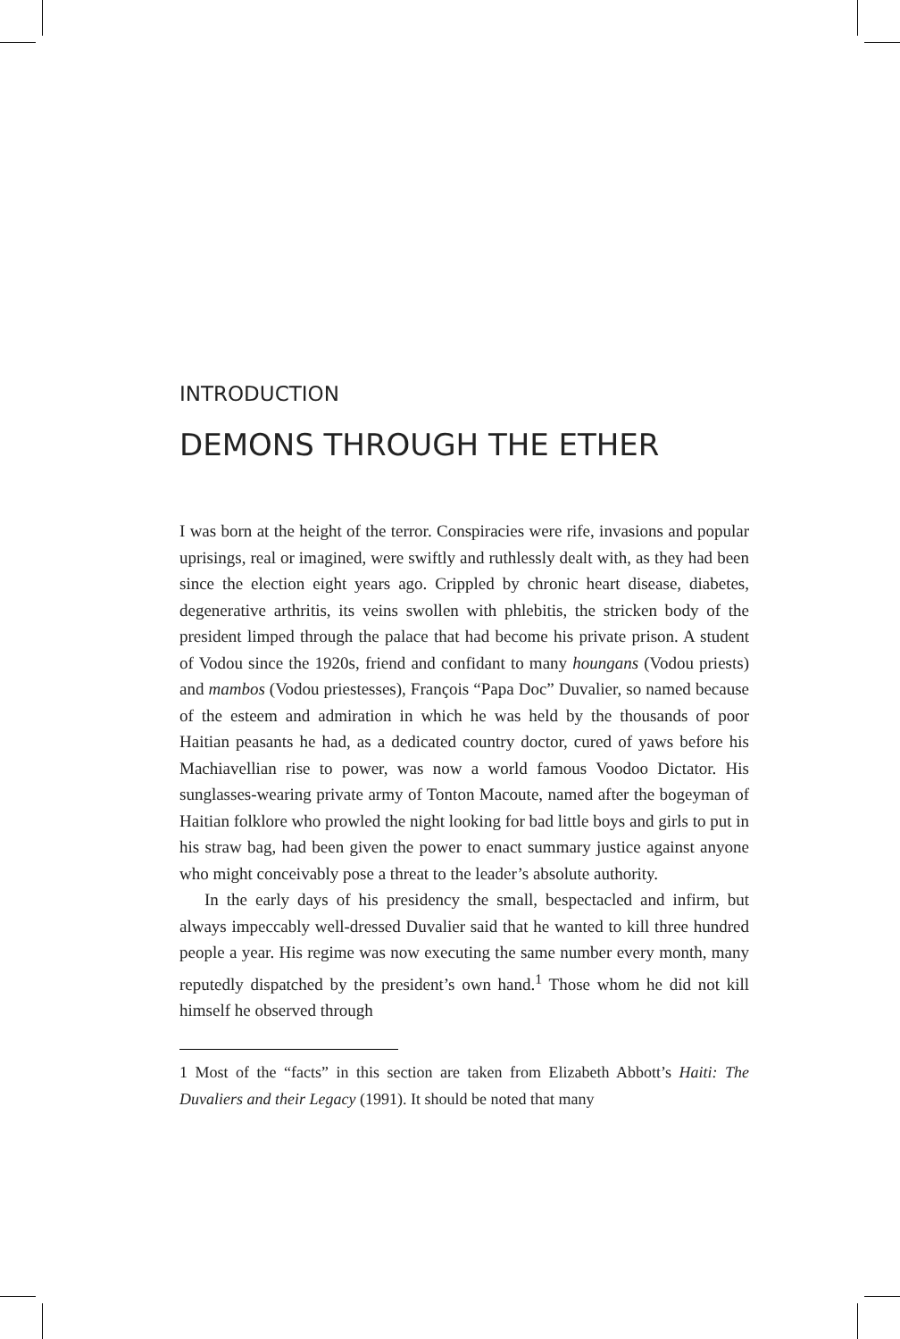INTRODUCTION
DEMONS THROUGH THE ETHER
I was born at the height of the terror. Conspiracies were rife, invasions and popular uprisings, real or imagined, were swiftly and ruthlessly dealt with, as they had been since the election eight years ago. Crippled by chronic heart disease, diabetes, degenerative arthritis, its veins swollen with phlebitis, the stricken body of the president limped through the palace that had become his private prison. A student of Vodou since the 1920s, friend and confidant to many houngans (Vodou priests) and mambos (Vodou priestesses), François “Papa Doc” Duvalier, so named because of the esteem and admiration in which he was held by the thousands of poor Haitian peasants he had, as a dedicated country doctor, cured of yaws before his Machiavellian rise to power, was now a world famous Voodoo Dictator. His sunglasses-wearing private army of Tonton Macoute, named after the bogeyman of Haitian folklore who prowled the night looking for bad little boys and girls to put in his straw bag, had been given the power to enact summary justice against anyone who might conceivably pose a threat to the leader’s absolute authority.
In the early days of his presidency the small, bespectacled and infirm, but always impeccably well-dressed Duvalier said that he wanted to kill three hundred people a year. His regime was now executing the same number every month, many reputedly dispatched by the president’s own hand.<sup>1</sup> Those whom he did not kill himself he observed through
1 Most of the “facts” in this section are taken from Elizabeth Abbott’s Haiti: The Duvaliers and their Legacy (1991). It should be noted that many